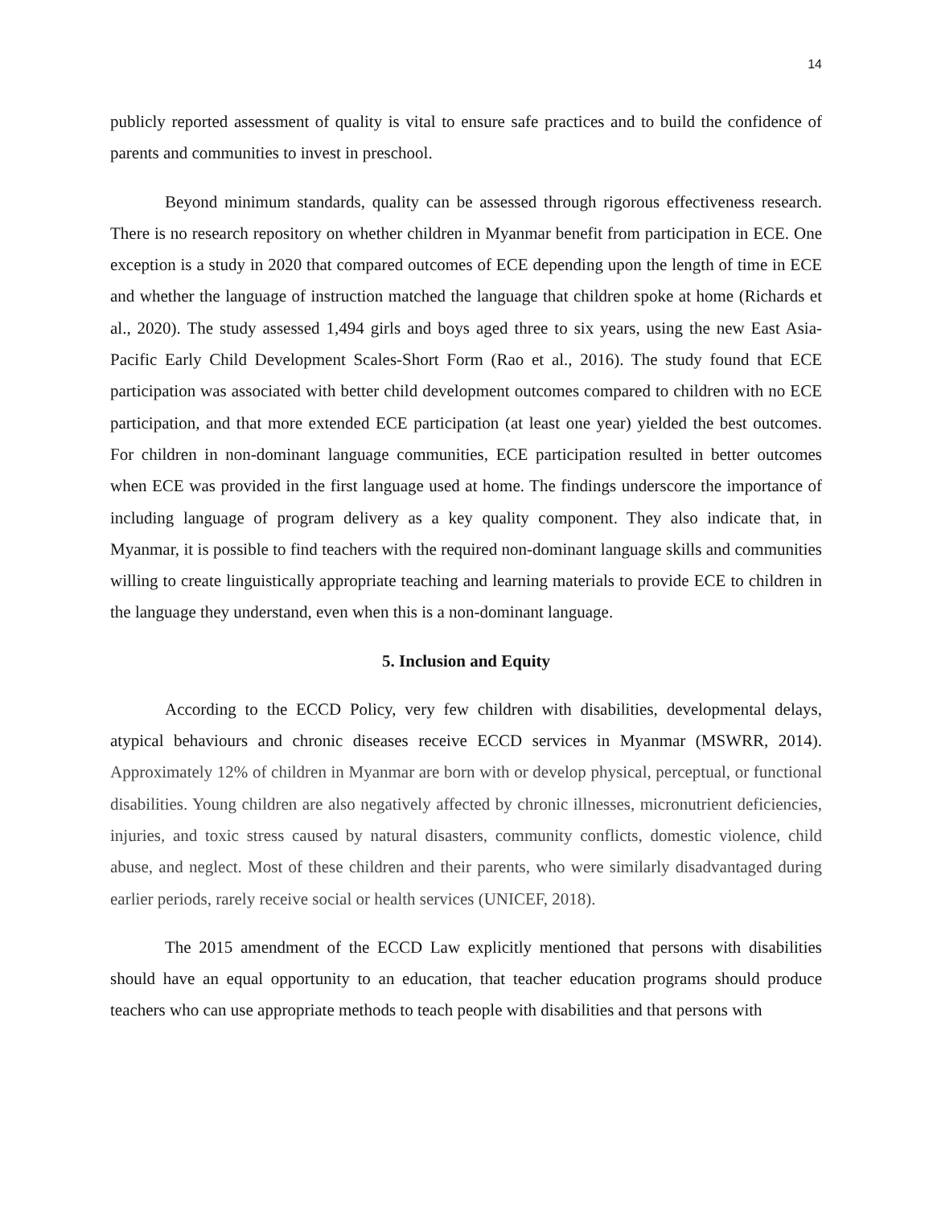14
publicly reported assessment of quality is vital to ensure safe practices and to build the confidence of parents and communities to invest in preschool.
Beyond minimum standards, quality can be assessed through rigorous effectiveness research. There is no research repository on whether children in Myanmar benefit from participation in ECE. One exception is a study in 2020 that compared outcomes of ECE depending upon the length of time in ECE and whether the language of instruction matched the language that children spoke at home (Richards et al., 2020). The study assessed 1,494 girls and boys aged three to six years, using the new East Asia-Pacific Early Child Development Scales-Short Form (Rao et al., 2016). The study found that ECE participation was associated with better child development outcomes compared to children with no ECE participation, and that more extended ECE participation (at least one year) yielded the best outcomes. For children in non-dominant language communities, ECE participation resulted in better outcomes when ECE was provided in the first language used at home. The findings underscore the importance of including language of program delivery as a key quality component. They also indicate that, in Myanmar, it is possible to find teachers with the required non-dominant language skills and communities willing to create linguistically appropriate teaching and learning materials to provide ECE to children in the language they understand, even when this is a non-dominant language.
5. Inclusion and Equity
According to the ECCD Policy, very few children with disabilities, developmental delays, atypical behaviours and chronic diseases receive ECCD services in Myanmar (MSWRR, 2014). Approximately 12% of children in Myanmar are born with or develop physical, perceptual, or functional disabilities. Young children are also negatively affected by chronic illnesses, micronutrient deficiencies, injuries, and toxic stress caused by natural disasters, community conflicts, domestic violence, child abuse, and neglect. Most of these children and their parents, who were similarly disadvantaged during earlier periods, rarely receive social or health services (UNICEF, 2018).
The 2015 amendment of the ECCD Law explicitly mentioned that persons with disabilities should have an equal opportunity to an education, that teacher education programs should produce teachers who can use appropriate methods to teach people with disabilities and that persons with